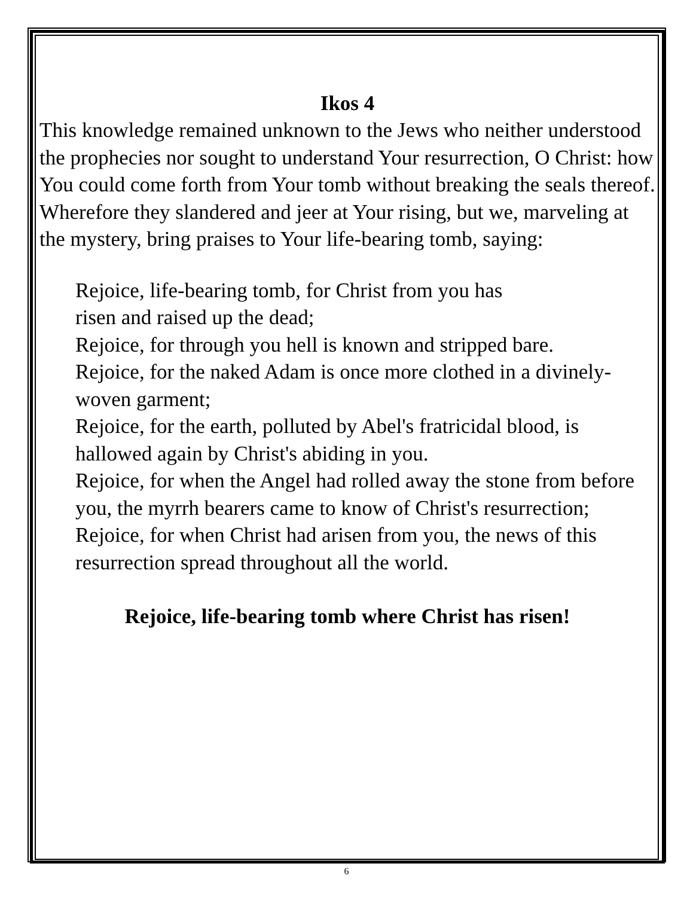Ikos 4
This knowledge remained unknown to the Jews who neither understood the prophecies nor sought to understand Your resurrection, O Christ: how You could come forth from Your tomb without breaking the seals thereof. Wherefore they slandered and jeer at Your rising, but we, marveling at the mystery, bring praises to Your life-bearing tomb, saying:
Rejoice, life-bearing tomb, for Christ from you has
risen and raised up the dead;
Rejoice, for through you hell is known and stripped bare.
Rejoice, for the naked Adam is once more clothed in a divinely-woven garment;
Rejoice, for the earth, polluted by Abel's fratricidal blood, is hallowed again by Christ's abiding in you.
Rejoice, for when the Angel had rolled away the stone from before you, the myrrh bearers came to know of Christ's resurrection; Rejoice, for when Christ had arisen from you, the news of this resurrection spread throughout all the world.
Rejoice, life-bearing tomb where Christ has risen!
6